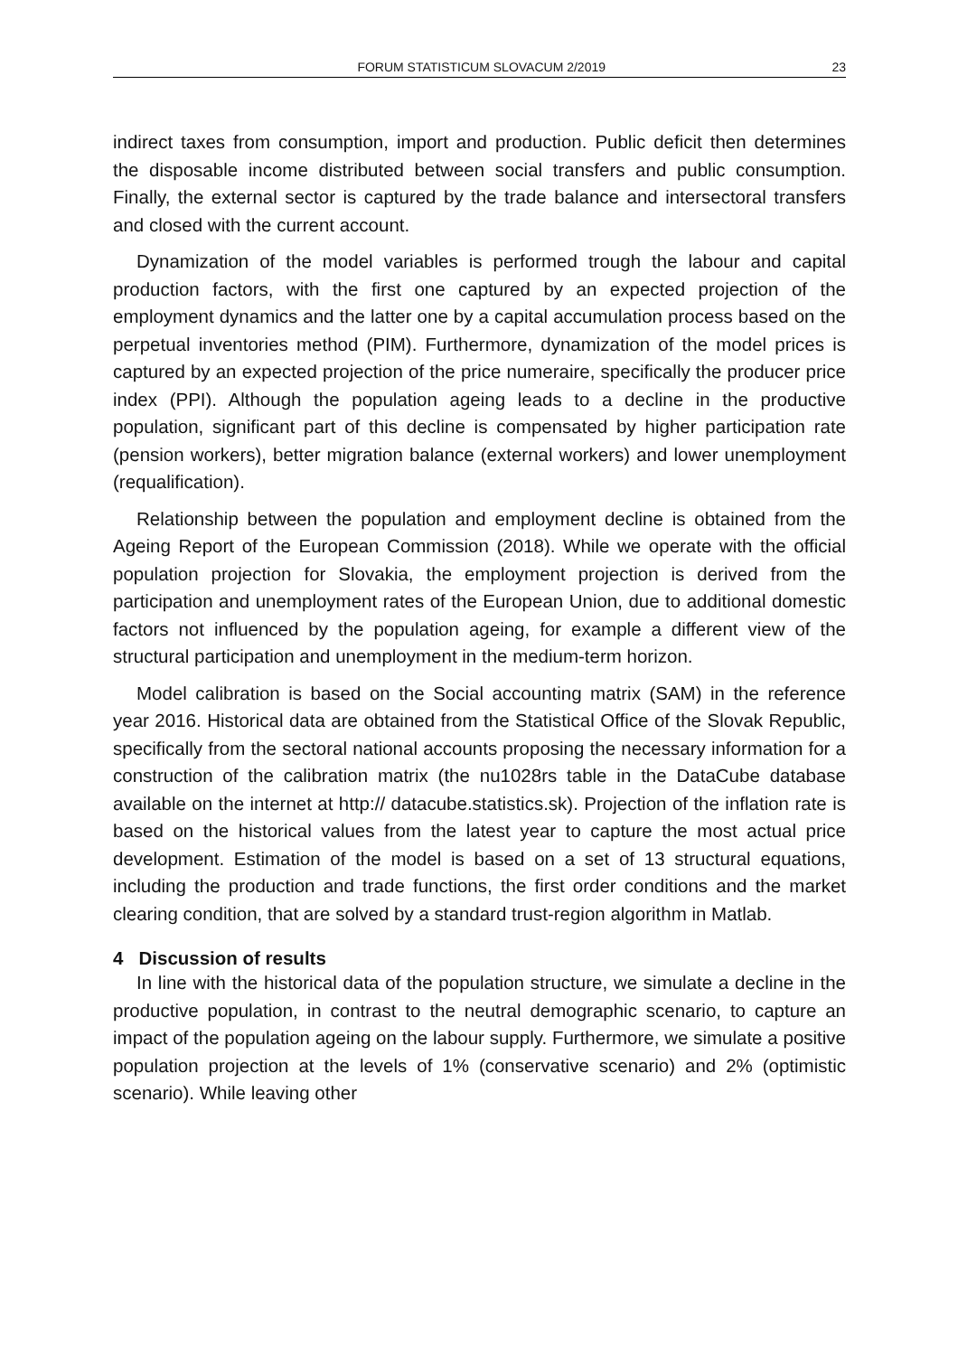FORUM STATISTICUM SLOVACUM 2/2019 23
indirect taxes from consumption, import and production. Public deficit then determines the disposable income distributed between social transfers and public consumption. Finally, the external sector is captured by the trade balance and intersectoral transfers and closed with the current account.
Dynamization of the model variables is performed trough the labour and capital production factors, with the first one captured by an expected projection of the employment dynamics and the latter one by a capital accumulation process based on the perpetual inventories method (PIM). Furthermore, dynamization of the model prices is captured by an expected projection of the price numeraire, specifically the producer price index (PPI). Although the population ageing leads to a decline in the productive population, significant part of this decline is compensated by higher participation rate (pension workers), better migration balance (external workers) and lower unemployment (requalification).
Relationship between the population and employment decline is obtained from the Ageing Report of the European Commission (2018). While we operate with the official population projection for Slovakia, the employment projection is derived from the participation and unemployment rates of the European Union, due to additional domestic factors not influenced by the population ageing, for example a different view of the structural participation and unemployment in the medium-term horizon.
Model calibration is based on the Social accounting matrix (SAM) in the reference year 2016. Historical data are obtained from the Statistical Office of the Slovak Republic, specifically from the sectoral national accounts proposing the necessary information for a construction of the calibration matrix (the nu1028rs table in the DataCube database available on the internet at http:// datacube.statistics.sk). Projection of the inflation rate is based on the historical values from the latest year to capture the most actual price development. Estimation of the model is based on a set of 13 structural equations, including the production and trade functions, the first order conditions and the market clearing condition, that are solved by a standard trust-region algorithm in Matlab.
4 Discussion of results
In line with the historical data of the population structure, we simulate a decline in the productive population, in contrast to the neutral demographic scenario, to capture an impact of the population ageing on the labour supply. Furthermore, we simulate a positive population projection at the levels of 1% (conservative scenario) and 2% (optimistic scenario). While leaving other